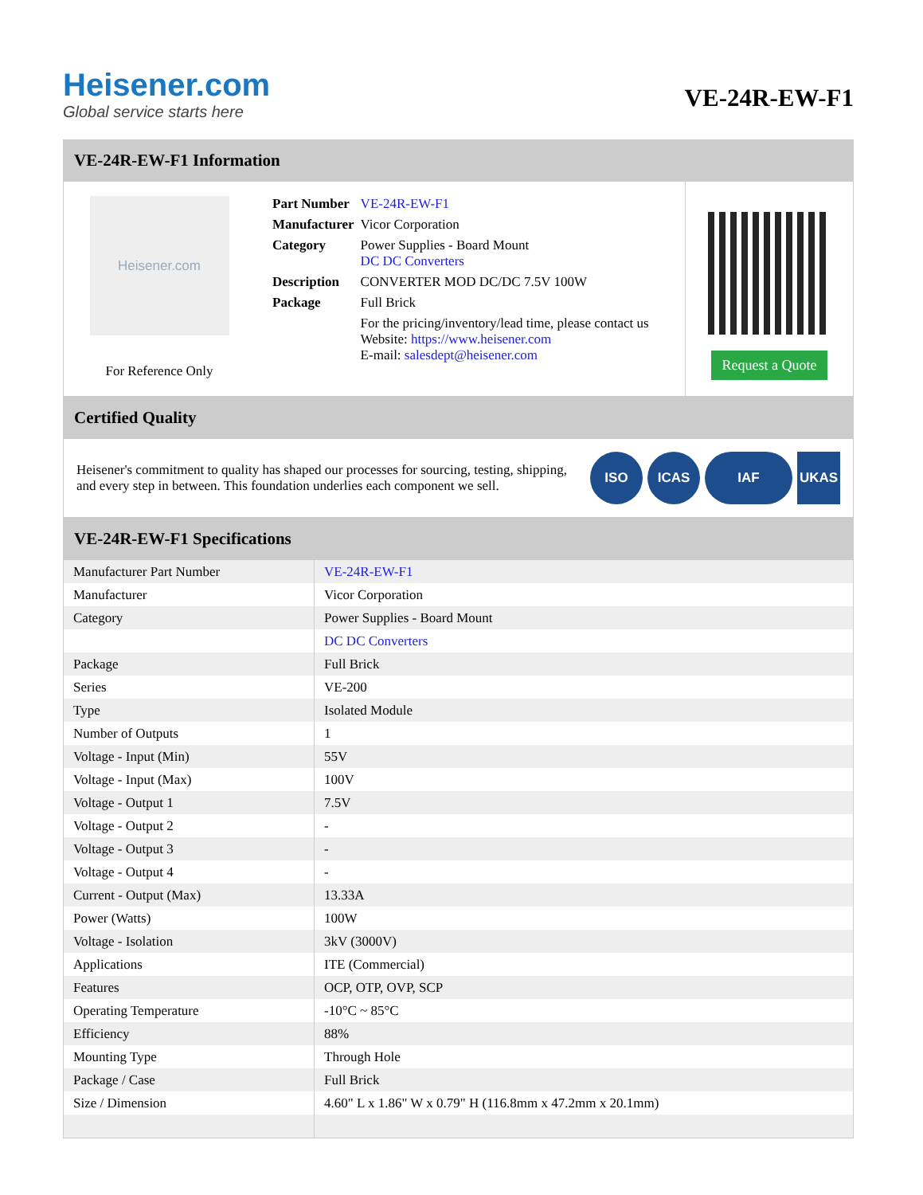Heisener.com
Global service starts here
VE-24R-EW-F1
VE-24R-EW-F1 Information
Heisener.com
For Reference Only
| Part Number | VE-24R-EW-F1 |
| Manufacturer | Vicor Corporation |
| Category | Power Supplies - Board Mount DC DC Converters |
| Description | CONVERTER MOD DC/DC 7.5V 100W |
| Package | Full Brick |
| | For the pricing/inventory/lead time, please contact us Website: https://www.heisener.com E-mail: salesdept@heisener.com |
Request a Quote
Certified Quality
Heisener's commitment to quality has shaped our processes for sourcing, testing, shipping, and every step in between. This foundation underlies each component we sell.
ISO ICAS IAF UKAS
VE-24R-EW-F1 Specifications
| Manufacturer Part Number | VE-24R-EW-F1 |
| Manufacturer | Vicor Corporation |
| Category | Power Supplies - Board Mount |
| | DC DC Converters |
| Package | Full Brick |
| Series | VE-200 |
| Type | Isolated Module |
| Number of Outputs | 1 |
| Voltage - Input (Min) | 55V |
| Voltage - Input (Max) | 100V |
| Voltage - Output 1 | 7.5V |
| Voltage - Output 2 | - |
| Voltage - Output 3 | - |
| Voltage - Output 4 | - |
| Current - Output (Max) | 13.33A |
| Power (Watts) | 100W |
| Voltage - Isolation | 3kV (3000V) |
| Applications | ITE (Commercial) |
| Features | OCP, OTP, OVP, SCP |
| Operating Temperature | -10°C ~ 85°C |
| Efficiency | 88% |
| Mounting Type | Through Hole |
| Package / Case | Full Brick |
| Size / Dimension | 4.60" L x 1.86" W x 0.79" H (116.8mm x 47.2mm x 20.1mm) |